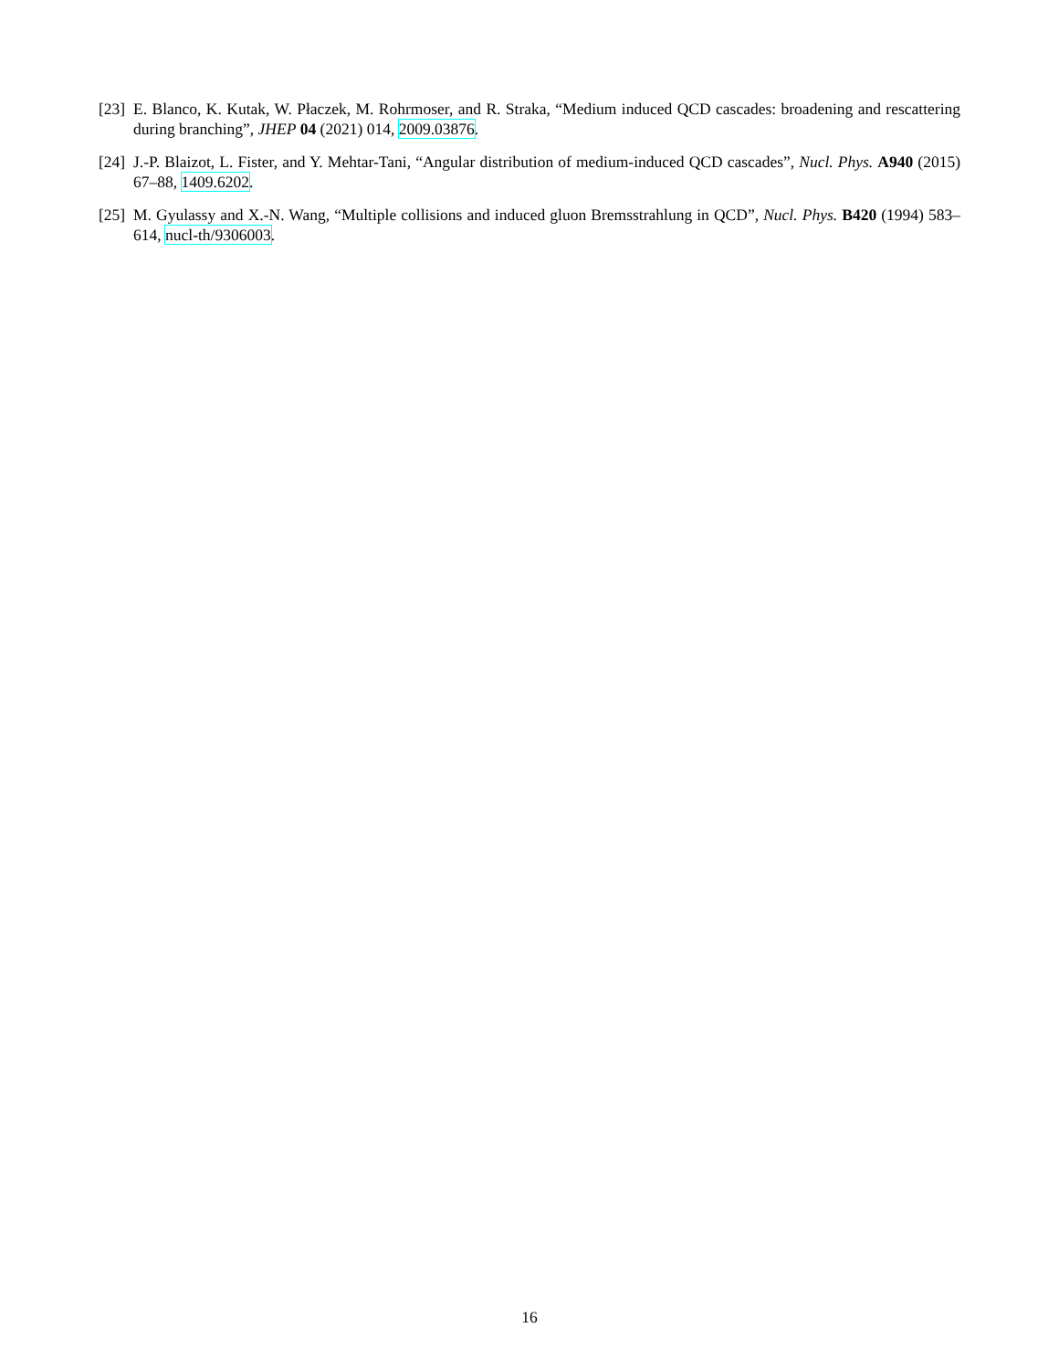[23]
E. Blanco, K. Kutak, W. Płaczek, M. Rohrmoser, and R. Straka, “Medium induced QCD cascades: broadening and rescattering during branching”, JHEP 04 (2021) 014, 2009.03876.
[24]
J.-P. Blaizot, L. Fister, and Y. Mehtar-Tani, “Angular distribution of medium-induced QCD cascades”, Nucl. Phys. A940 (2015) 67–88, 1409.6202.
[25]
M. Gyulassy and X.-N. Wang, “Multiple collisions and induced gluon Bremsstrahlung in QCD”, Nucl. Phys. B420 (1994) 583–614, nucl-th/9306003.
16